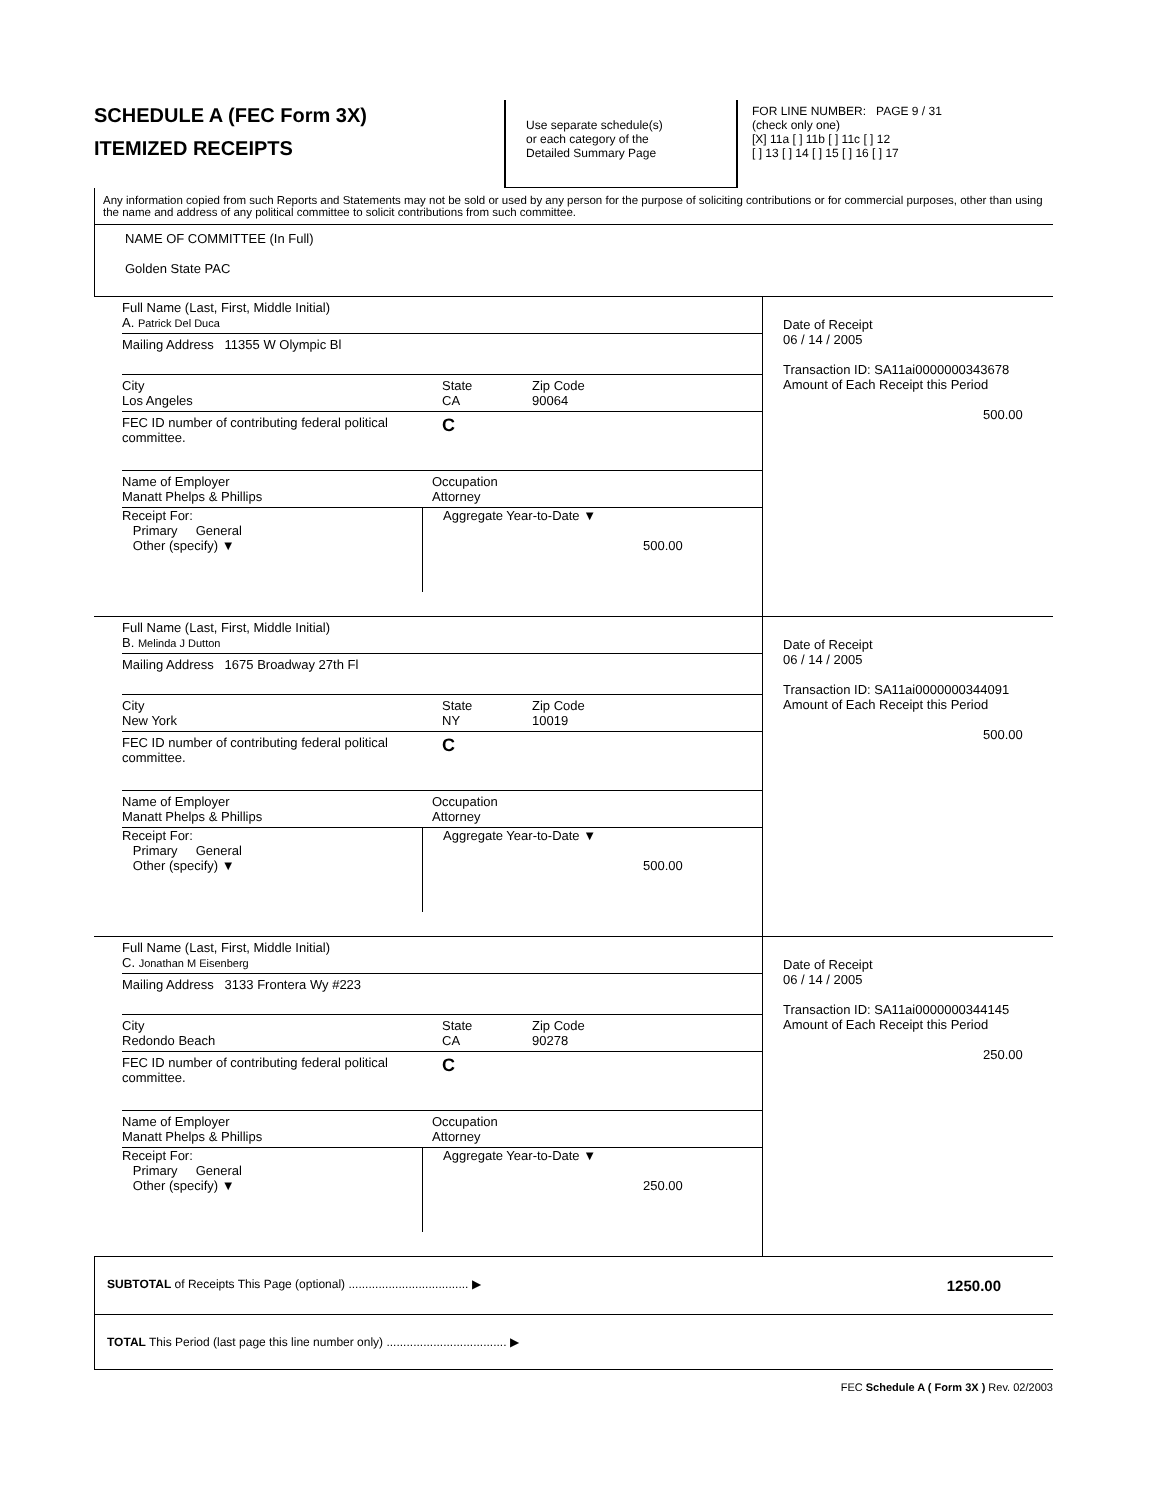SCHEDULE A (FEC Form 3X)
ITEMIZED RECEIPTS
Use separate schedule(s)
or each category of the
Detailed Summary Page
FOR LINE NUMBER: PAGE 9 / 31
(check only one)
[X] 11a [ ] 11b [ ] 11c [ ] 12
[ ] 13 [ ] 14 [ ] 15 [ ] 16 [ ] 17
Any information copied from such Reports and Statements may not be sold or used by any person for the purpose of soliciting contributions or for commercial purposes, other than using the name and address of any political committee to solicit contributions from such committee.
NAME OF COMMITTEE (In Full)
Golden State PAC
Full Name (Last, First, Middle Initial)
A. Patrick Del Duca
Mailing Address 11355 W Olympic Bl
City
Los Angeles State
CA Zip Code
90064
FEC ID number of contributing federal political committee. C
Name of Employer
Manatt Phelps & Phillips Occupation
Attorney
Receipt For:
Primary General
Other (specify) ▼ Aggregate Year-to-Date ▼
500.00
Date of Receipt
06 / 14 / 2005
Transaction ID: SA11ai0000000343678
Amount of Each Receipt this Period
500.00
Full Name (Last, First, Middle Initial)
B. Melinda J Dutton
Mailing Address 1675 Broadway 27th Fl
City
New York State
NY Zip Code
10019
FEC ID number of contributing federal political committee. C
Name of Employer
Manatt Phelps & Phillips Occupation
Attorney
Receipt For:
Primary General
Other (specify) ▼ Aggregate Year-to-Date ▼
500.00
Date of Receipt
06 / 14 / 2005
Transaction ID: SA11ai0000000344091
Amount of Each Receipt this Period
500.00
Full Name (Last, First, Middle Initial)
C. Jonathan M Eisenberg
Mailing Address 3133 Frontera Wy #223
City
Redondo Beach State
CA Zip Code
90278
FEC ID number of contributing federal political committee. C
Name of Employer
Manatt Phelps & Phillips Occupation
Attorney
Receipt For:
Primary General
Other (specify) ▼ Aggregate Year-to-Date ▼
250.00
Date of Receipt
06 / 14 / 2005
Transaction ID: SA11ai0000000344145
Amount of Each Receipt this Period
250.00
SUBTOTAL of Receipts This Page (optional) .................................... ▶ 1250.00
TOTAL This Period (last page this line number only) .................................... ▶
FEC Schedule A ( Form 3X ) Rev. 02/2003